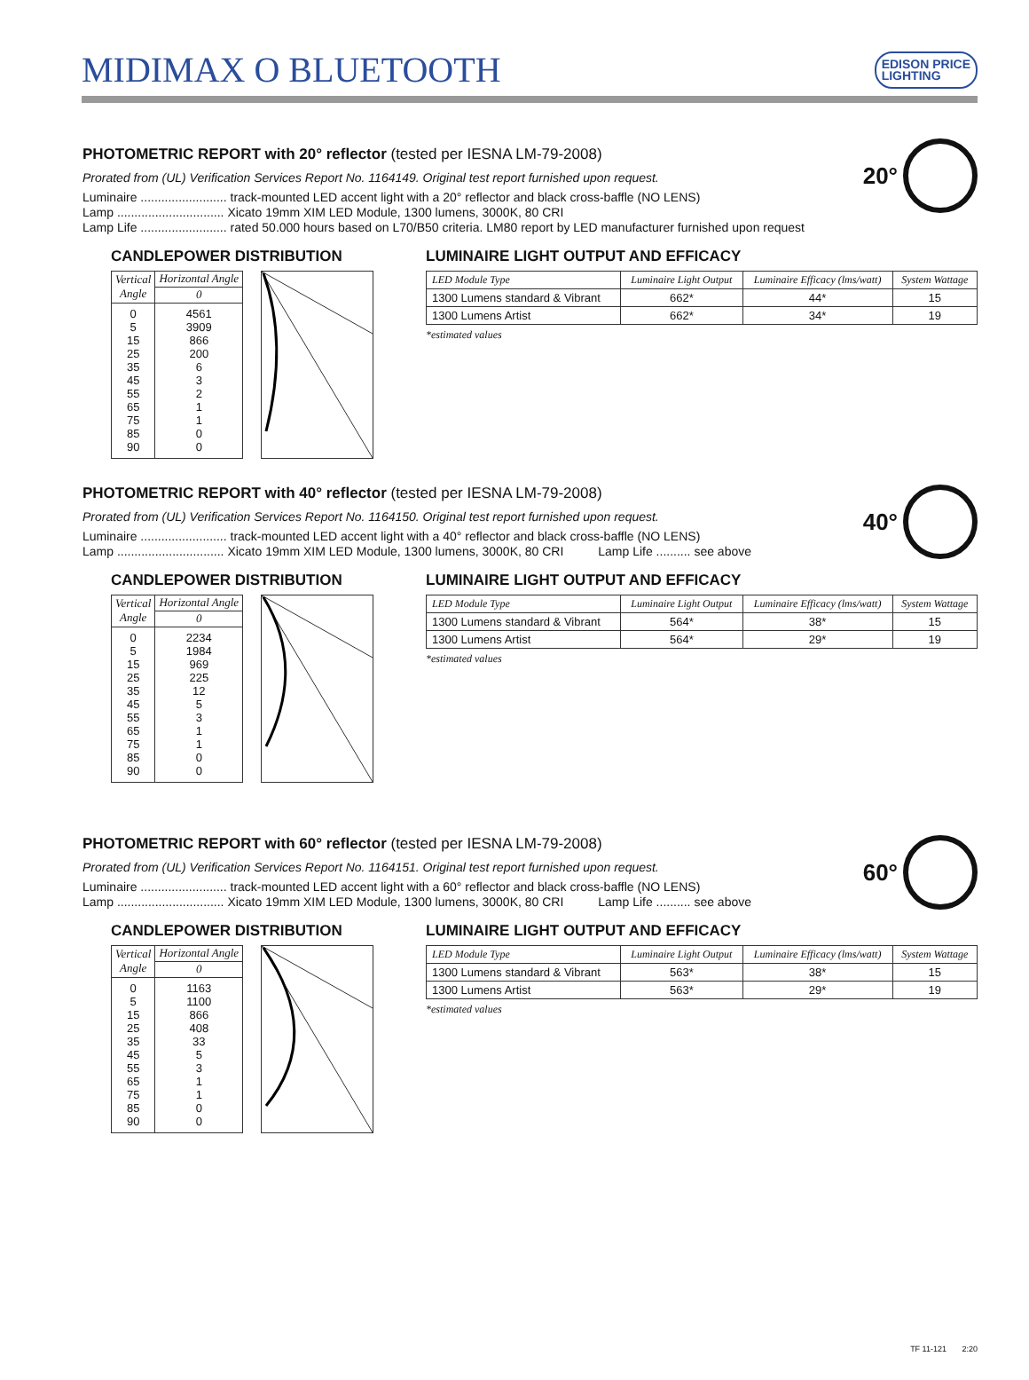MIDIMAX O BLUETOOTH
EDISON PRICE
LIGHTING
PHOTOMETRIC REPORT with 20° reflector (tested per IESNA LM-79-2008)
20°
Prorated from (UL) Verification Services Report No. 1164149. Original test report furnished upon request.
Luminaire ......................... track-mounted LED accent light with a 20° reflector and black cross-baffle (NO LENS)
Lamp ............................... Xicato 19mm XIM LED Module, 1300 lumens, 3000K, 80 CRI
Lamp Life ......................... rated 50.000 hours based on L70/B50 criteria. LM80 report by LED manufacturer furnished upon request
CANDLEPOWER DISTRIBUTION
| Vertical Angle | Horizontal Angle |
| --- | --- |
| | 0 |
| 0 5 15 25 35 45 55 65 75 85 90 | 4561 3909 866 200 6 3 2 1 1 0 0 |
LUMINAIRE LIGHT OUTPUT AND EFFICACY
| LED Module Type | Luminaire Light Output | Luminaire Efficacy (lms/watt) | System Wattage |
| --- | --- | --- | --- |
| 1300 Lumens standard & Vibrant | 662* | 44* | 15 |
| 1300 Lumens Artist | 662* | 34* | 19 |
*estimated values
PHOTOMETRIC REPORT with 40° reflector (tested per IESNA LM-79-2008)
40°
Prorated from (UL) Verification Services Report No. 1164150. Original test report furnished upon request.
Luminaire ......................... track-mounted LED accent light with a 40° reflector and black cross-baffle (NO LENS)
Lamp ............................... Xicato 19mm XIM LED Module, 1300 lumens, 3000K, 80 CRI Lamp Life .......... see above
CANDLEPOWER DISTRIBUTION
| Vertical Angle | Horizontal Angle |
| --- | --- |
| | 0 |
| 0 5 15 25 35 45 55 65 75 85 90 | 2234 1984 969 225 12 5 3 1 1 0 0 |
LUMINAIRE LIGHT OUTPUT AND EFFICACY
| LED Module Type | Luminaire Light Output | Luminaire Efficacy (lms/watt) | System Wattage |
| --- | --- | --- | --- |
| 1300 Lumens standard & Vibrant | 564* | 38* | 15 |
| 1300 Lumens Artist | 564* | 29* | 19 |
*estimated values
PHOTOMETRIC REPORT with 60° reflector (tested per IESNA LM-79-2008)
60°
Prorated from (UL) Verification Services Report No. 1164151. Original test report furnished upon request.
Luminaire ......................... track-mounted LED accent light with a 60° reflector and black cross-baffle (NO LENS)
Lamp ............................... Xicato 19mm XIM LED Module, 1300 lumens, 3000K, 80 CRI Lamp Life .......... see above
CANDLEPOWER DISTRIBUTION
| Vertical Angle | Horizontal Angle |
| --- | --- |
| | 0 |
| 0 5 15 25 35 45 55 65 75 85 90 | 1163 1100 866 408 33 5 3 1 1 0 0 |
LUMINAIRE LIGHT OUTPUT AND EFFICACY
| LED Module Type | Luminaire Light Output | Luminaire Efficacy (lms/watt) | System Wattage |
| --- | --- | --- | --- |
| 1300 Lumens standard & Vibrant | 563* | 38* | 15 |
| 1300 Lumens Artist | 563* | 29* | 19 |
*estimated values
TF 11-121 2:20